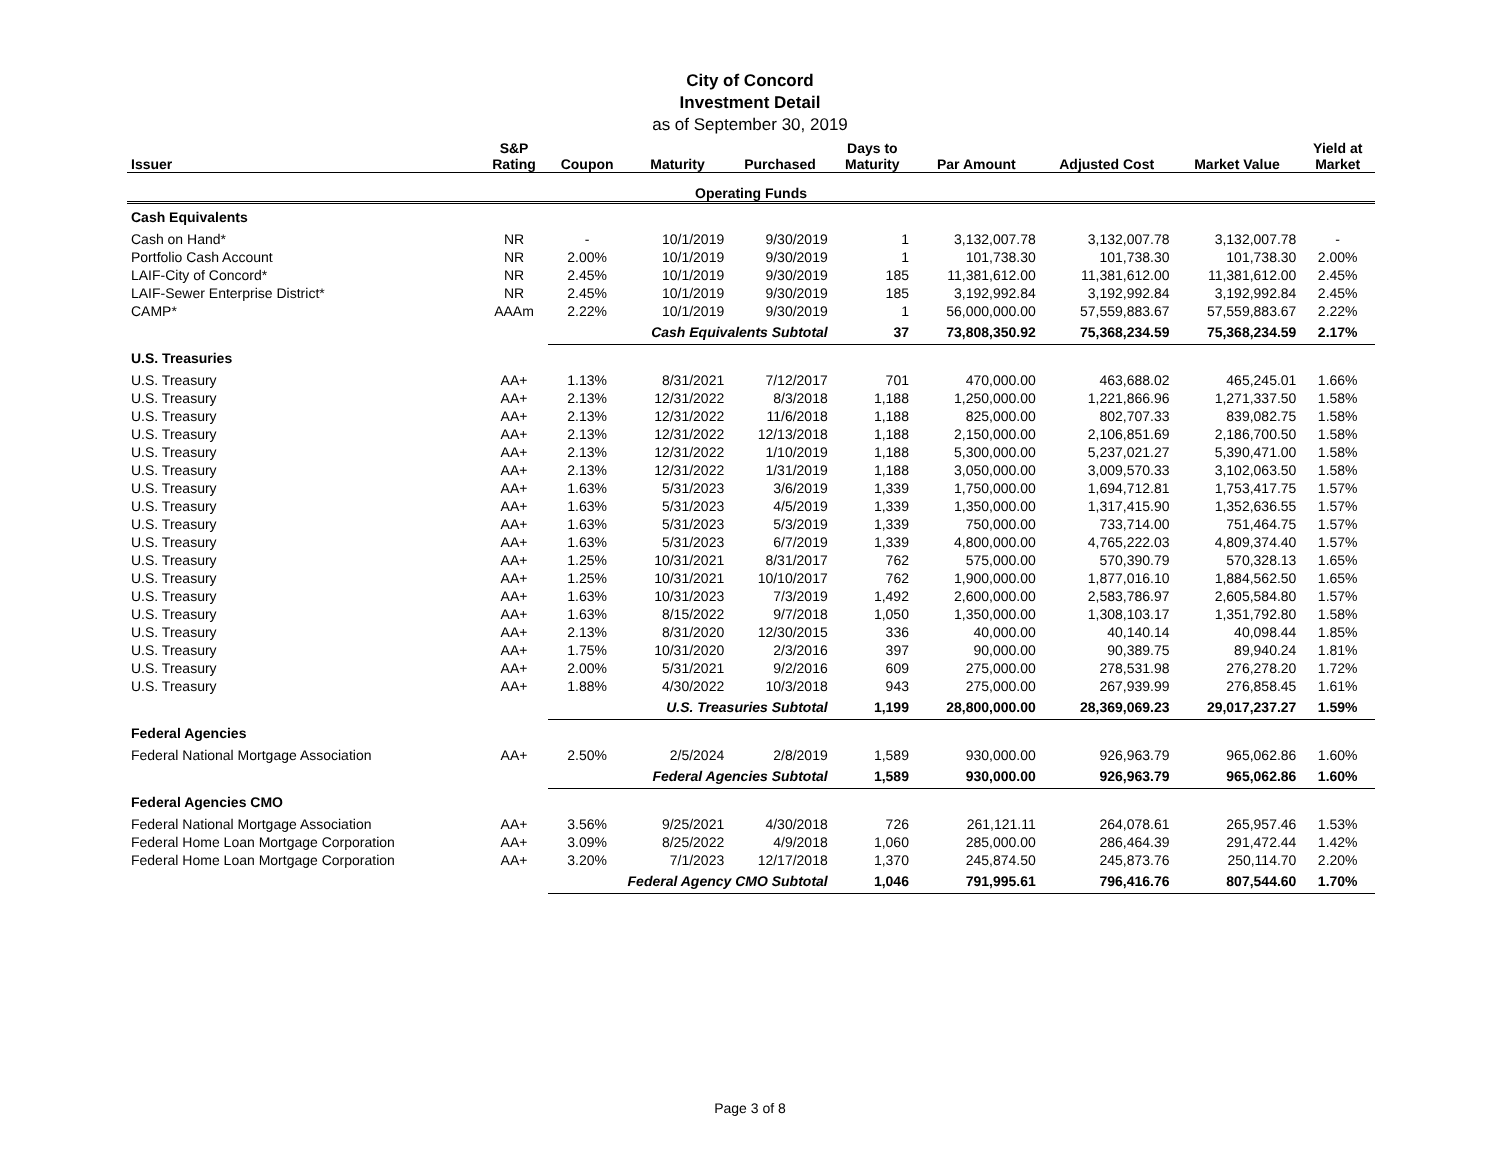City of Concord
Investment Detail
as of September 30, 2019
| Issuer | S&P Rating | Coupon | Maturity | Purchased | Days to Maturity | Par Amount | Adjusted Cost | Market Value | Yield at Market |
| --- | --- | --- | --- | --- | --- | --- | --- | --- | --- |
| Operating Funds | | | | | | | | | |
| Cash Equivalents | | | | | | | | | |
| Cash on Hand* | NR | - | 10/1/2019 | 9/30/2019 | 1 | 3,132,007.78 | 3,132,007.78 | 3,132,007.78 | - |
| Portfolio Cash Account | NR | 2.00% | 10/1/2019 | 9/30/2019 | 1 | 101,738.30 | 101,738.30 | 101,738.30 | 2.00% |
| LAIF-City of Concord* | NR | 2.45% | 10/1/2019 | 9/30/2019 | 185 | 11,381,612.00 | 11,381,612.00 | 11,381,612.00 | 2.45% |
| LAIF-Sewer Enterprise District* | NR | 2.45% | 10/1/2019 | 9/30/2019 | 185 | 3,192,992.84 | 3,192,992.84 | 3,192,992.84 | 2.45% |
| CAMP* | AAAm | 2.22% | 10/1/2019 | 9/30/2019 | 1 | 56,000,000.00 | 57,559,883.67 | 57,559,883.67 | 2.22% |
| | | Cash Equivalents Subtotal | | | 37 | 73,808,350.92 | 75,368,234.59 | 75,368,234.59 | 2.17% |
| U.S. Treasuries | | | | | | | | | |
| U.S. Treasury | AA+ | 1.13% | 8/31/2021 | 7/12/2017 | 701 | 470,000.00 | 463,688.02 | 465,245.01 | 1.66% |
| U.S. Treasury | AA+ | 2.13% | 12/31/2022 | 8/3/2018 | 1,188 | 1,250,000.00 | 1,221,866.96 | 1,271,337.50 | 1.58% |
| U.S. Treasury | AA+ | 2.13% | 12/31/2022 | 11/6/2018 | 1,188 | 825,000.00 | 802,707.33 | 839,082.75 | 1.58% |
| U.S. Treasury | AA+ | 2.13% | 12/31/2022 | 12/13/2018 | 1,188 | 2,150,000.00 | 2,106,851.69 | 2,186,700.50 | 1.58% |
| U.S. Treasury | AA+ | 2.13% | 12/31/2022 | 1/10/2019 | 1,188 | 5,300,000.00 | 5,237,021.27 | 5,390,471.00 | 1.58% |
| U.S. Treasury | AA+ | 2.13% | 12/31/2022 | 1/31/2019 | 1,188 | 3,050,000.00 | 3,009,570.33 | 3,102,063.50 | 1.58% |
| U.S. Treasury | AA+ | 1.63% | 5/31/2023 | 3/6/2019 | 1,339 | 1,750,000.00 | 1,694,712.81 | 1,753,417.75 | 1.57% |
| U.S. Treasury | AA+ | 1.63% | 5/31/2023 | 4/5/2019 | 1,339 | 1,350,000.00 | 1,317,415.90 | 1,352,636.55 | 1.57% |
| U.S. Treasury | AA+ | 1.63% | 5/31/2023 | 5/3/2019 | 1,339 | 750,000.00 | 733,714.00 | 751,464.75 | 1.57% |
| U.S. Treasury | AA+ | 1.63% | 5/31/2023 | 6/7/2019 | 1,339 | 4,800,000.00 | 4,765,222.03 | 4,809,374.40 | 1.57% |
| U.S. Treasury | AA+ | 1.25% | 10/31/2021 | 8/31/2017 | 762 | 575,000.00 | 570,390.79 | 570,328.13 | 1.65% |
| U.S. Treasury | AA+ | 1.25% | 10/31/2021 | 10/10/2017 | 762 | 1,900,000.00 | 1,877,016.10 | 1,884,562.50 | 1.65% |
| U.S. Treasury | AA+ | 1.63% | 10/31/2023 | 7/3/2019 | 1,492 | 2,600,000.00 | 2,583,786.97 | 2,605,584.80 | 1.57% |
| U.S. Treasury | AA+ | 1.63% | 8/15/2022 | 9/7/2018 | 1,050 | 1,350,000.00 | 1,308,103.17 | 1,351,792.80 | 1.58% |
| U.S. Treasury | AA+ | 2.13% | 8/31/2020 | 12/30/2015 | 336 | 40,000.00 | 40,140.14 | 40,098.44 | 1.85% |
| U.S. Treasury | AA+ | 1.75% | 10/31/2020 | 2/3/2016 | 397 | 90,000.00 | 90,389.75 | 89,940.24 | 1.81% |
| U.S. Treasury | AA+ | 2.00% | 5/31/2021 | 9/2/2016 | 609 | 275,000.00 | 278,531.98 | 276,278.20 | 1.72% |
| U.S. Treasury | AA+ | 1.88% | 4/30/2022 | 10/3/2018 | 943 | 275,000.00 | 267,939.99 | 276,858.45 | 1.61% |
| | | U.S. Treasuries Subtotal | | | 1,199 | 28,800,000.00 | 28,369,069.23 | 29,017,237.27 | 1.59% |
| Federal Agencies | | | | | | | | | |
| Federal National Mortgage Association | AA+ | 2.50% | 2/5/2024 | 2/8/2019 | 1,589 | 930,000.00 | 926,963.79 | 965,062.86 | 1.60% |
| | | Federal Agencies Subtotal | | | 1,589 | 930,000.00 | 926,963.79 | 965,062.86 | 1.60% |
| Federal Agencies CMO | | | | | | | | | |
| Federal National Mortgage Association | AA+ | 3.56% | 9/25/2021 | 4/30/2018 | 726 | 261,121.11 | 264,078.61 | 265,957.46 | 1.53% |
| Federal Home Loan Mortgage Corporation | AA+ | 3.09% | 8/25/2022 | 4/9/2018 | 1,060 | 285,000.00 | 286,464.39 | 291,472.44 | 1.42% |
| Federal Home Loan Mortgage Corporation | AA+ | 3.20% | 7/1/2023 | 12/17/2018 | 1,370 | 245,874.50 | 245,873.76 | 250,114.70 | 2.20% |
| | | Federal Agency CMO Subtotal | | | 1,046 | 791,995.61 | 796,416.76 | 807,544.60 | 1.70% |
Page 3 of 8